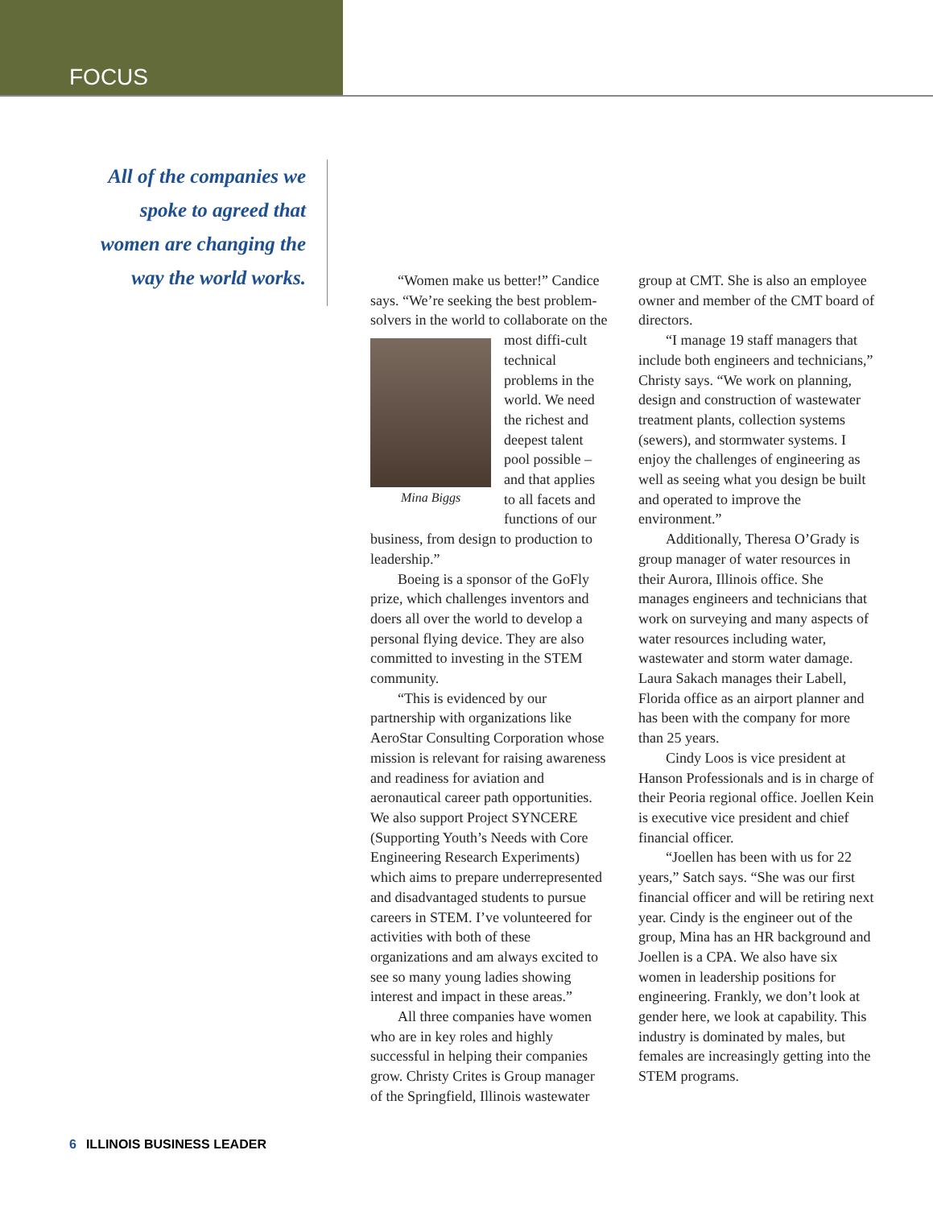FOCUS
All of the companies we spoke to agreed that women are changing the way the world works.
“Women make us better!” Candice says. “We’re seeking the best problem-solvers in the world to collaborate on the most diffi- Mina Biggs cult technical problems in the world. We need the richest and deepest talent pool possible – and that applies to all facets and functions of our business, from design to production to leadership.”
Boeing is a sponsor of the GoFly prize, which challenges inventors and doers all over the world to develop a personal flying device. They are also committed to investing in the STEM community.
“This is evidenced by our partnership with organizations like AeroStar Consulting Corporation whose mission is relevant for raising awareness and readiness for aviation and aeronautical career path opportunities. We also support Project SYNCERE (Supporting Youth’s Needs with Core Engineering Research Experiments) which aims to prepare underrepresented and disadvantaged students to pursue careers in STEM. I’ve volunteered for activities with both of these organizations and am always excited to see so many young ladies showing interest and impact in these areas.”
All three companies have women who are in key roles and highly successful in helping their companies grow. Christy Crites is Group manager of the Springfield, Illinois wastewater group at CMT. She is also an employee owner and member of the CMT board of directors.
“I manage 19 staff managers that include both engineers and technicians,” Christy says. “We work on planning, design and construction of wastewater treatment plants, collection systems (sewers), and stormwater systems. I enjoy the challenges of engineering as well as seeing what you design be built and operated to improve the environment.”
Additionally, Theresa O’Grady is group manager of water resources in their Aurora, Illinois office. She manages engineers and technicians that work on surveying and many aspects of water resources including water, wastewater and storm water damage. Laura Sakach manages their Labell, Florida office as an airport planner and has been with the company for more than 25 years.
Cindy Loos is vice president at Hanson Professionals and is in charge of their Peoria regional office. Joellen Kein is executive vice president and chief financial officer.
“Joellen has been with us for 22 years,” Satch says. “She was our first financial officer and will be retiring next year. Cindy is the engineer out of the group, Mina has an HR background and Joellen is a CPA. We also have six women in leadership positions for engineering. Frankly, we don’t look at gender here, we look at capability. This industry is dominated by males, but females are increasingly getting into the STEM programs.
6 ILLINOIS BUSINESS LEADER